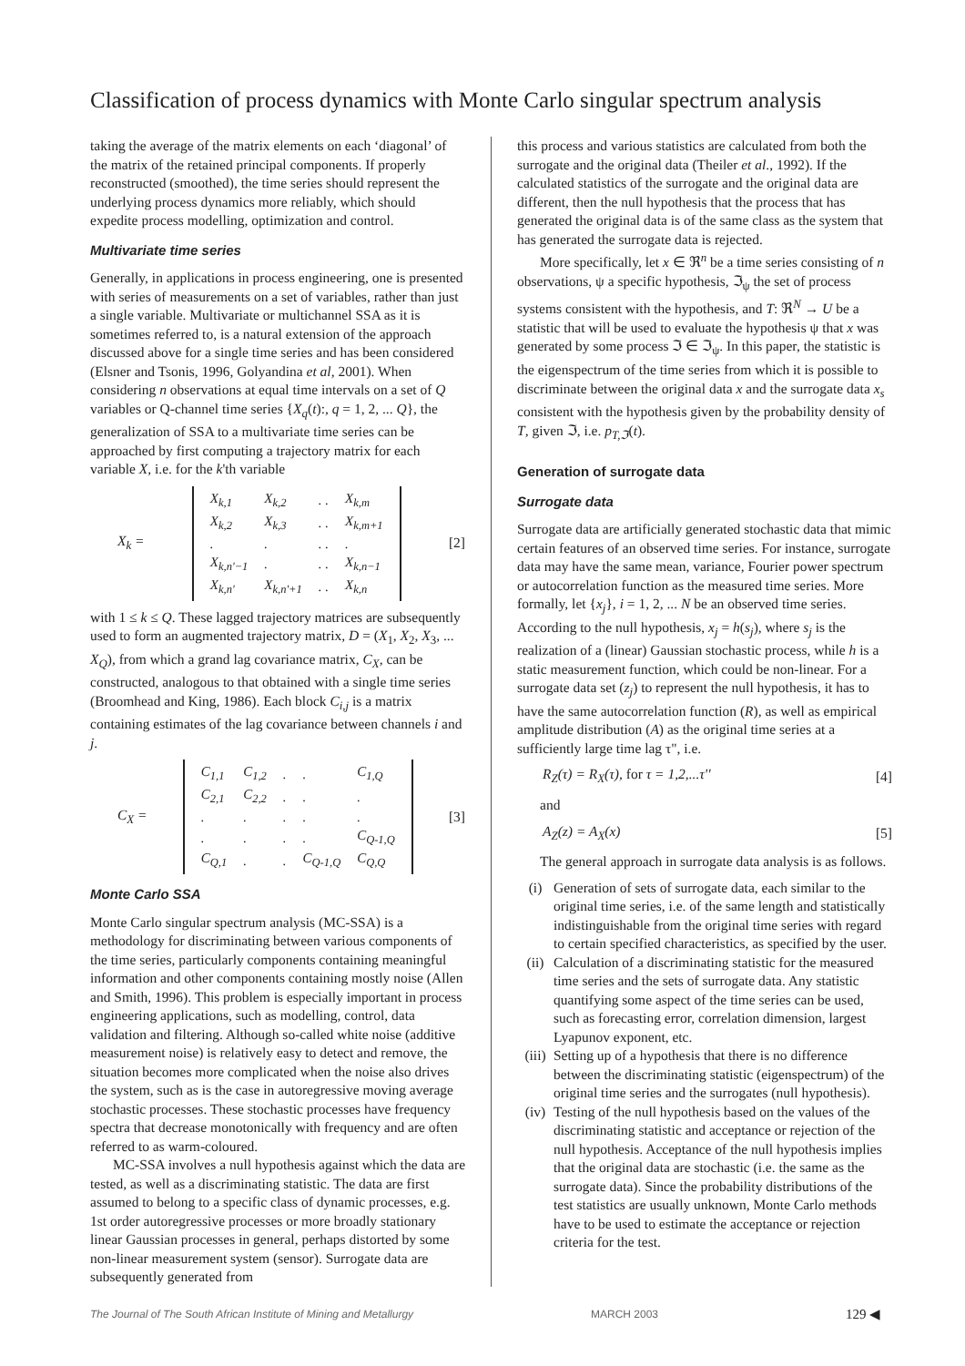Classification of process dynamics with Monte Carlo singular spectrum analysis
taking the average of the matrix elements on each ‘diagonal’ of the matrix of the retained principal components. If properly reconstructed (smoothed), the time series should represent the underlying process dynamics more reliably, which should expedite process modelling, optimization and control.
Multivariate time series
Generally, in applications in process engineering, one is presented with series of measurements on a set of variables, rather than just a single variable. Multivariate or multichannel SSA as it is sometimes referred to, is a natural extension of the approach discussed above for a single time series and has been considered (Elsner and Tsonis, 1996, Golyandina et al, 2001). When considering n observations at equal time intervals on a set of Q variables or Q-channel time series {X<sub>q</sub>(t):, q = 1, 2, ... Q}, the generalization of SSA to a multivariate time series can be approached by first computing a trajectory matrix for each variable X, i.e. for the k'th variable
X<sub>k</sub> =
| X<sub>k,1</sub> | X<sub>k,2</sub> | . . | X<sub>k,m</sub> |
| X<sub>k,2</sub> | X<sub>k,3</sub> | . . | X<sub>k,m+1</sub> |
| . | . | . . | . |
| X<sub>k,n'−1</sub> | . | . . | X<sub>k,n−1</sub> |
| X<sub>k,n'</sub> | X<sub>k,n'+1</sub> | . . | X<sub>k,n</sub> |
[2]
with 1 ≤ k ≤ Q. These lagged trajectory matrices are subsequently used to form an augmented trajectory matrix, D = (X<sub>1</sub>, X<sub>2</sub>, X<sub>3</sub>, ... X<sub>Q</sub>), from which a grand lag covariance matrix, C<sub>X</sub>, can be constructed, analogous to that obtained with a single time series (Broomhead and King, 1986). Each block C<sub>i,j</sub> is a matrix containing estimates of the lag covariance between channels i and j.
C<sub>X</sub> =
| C<sub>1,1</sub> | C<sub>1,2</sub> | . | . | C<sub>1,Q</sub> |
| C<sub>2,1</sub> | C<sub>2,2</sub> | . | . | . |
| . | . | . | . | . |
| . | . | . | . | C<sub>Q-1,Q</sub> |
| C<sub>Q,1</sub> | . | . | C<sub>Q-1,Q</sub> | C<sub>Q,Q</sub> |
[3]
Monte Carlo SSA
Monte Carlo singular spectrum analysis (MC-SSA) is a methodology for discriminating between various components of the time series, particularly components containing meaningful information and other components containing mostly noise (Allen and Smith, 1996). This problem is especially important in process engineering applications, such as modelling, control, data validation and filtering. Although so-called white noise (additive measurement noise) is relatively easy to detect and remove, the situation becomes more complicated when the noise also drives the system, such as is the case in autoregressive moving average stochastic processes. These stochastic processes have frequency spectra that decrease monotonically with frequency and are often referred to as warm-coloured.
MC-SSA involves a null hypothesis against which the data are tested, as well as a discriminating statistic. The data are first assumed to belong to a specific class of dynamic processes, e.g. 1st order autoregressive processes or more broadly stationary linear Gaussian processes in general, perhaps distorted by some non-linear measurement system (sensor). Surrogate data are subsequently generated from
this process and various statistics are calculated from both the surrogate and the original data (Theiler et al., 1992). If the calculated statistics of the surrogate and the original data are different, then the null hypothesis that the process that has generated the original data is of the same class as the system that has generated the surrogate data is rejected.
More specifically, let x ∈ ℜ<sup>n</sup> be a time series consisting of n observations, ψ a specific hypothesis, ℑ<sub>ψ</sub> the set of process systems consistent with the hypothesis, and T: ℜ<sup>N</sup> → U be a statistic that will be used to evaluate the hypothesis ψ that x was generated by some process ℑ ∈ ℑ<sub>ψ</sub>. In this paper, the statistic is the eigenspectrum of the time series from which it is possible to discriminate between the original data x and the surrogate data x<sub>s</sub> consistent with the hypothesis given by the probability density of T, given ℑ, i.e. p<sub>T,ℑ</sub>(t).
Generation of surrogate data
Surrogate data
Surrogate data are artificially generated stochastic data that mimic certain features of an observed time series. For instance, surrogate data may have the same mean, variance, Fourier power spectrum or autocorrelation function as the measured time series. More formally, let {x<sub>j</sub>}, i = 1, 2, ... N be an observed time series. According to the null hypothesis, x<sub>j</sub> = h(s<sub>j</sub>), where s<sub>j</sub> is the realization of a (linear) Gaussian stochastic process, while h is a static measurement function, which could be non-linear. For a surrogate data set (z<sub>j</sub>) to represent the null hypothesis, it has to have the same autocorrelation function (R), as well as empirical amplitude distribution (A) as the original time series at a sufficiently large time lag τ", i.e.
R<sub>Z</sub>(τ) = R<sub>X</sub>(τ), for τ = 1,2,...τ'' [4]
and
A<sub>Z</sub>(z) = A<sub>X</sub>(x) [5]
The general approach in surrogate data analysis is as follows.
(i) Generation of sets of surrogate data, each similar to the original time series, i.e. of the same length and statistically indistinguishable from the original time series with regard to certain specified characteristics, as specified by the user.
(ii) Calculation of a discriminating statistic for the measured time series and the sets of surrogate data. Any statistic quantifying some aspect of the time series can be used, such as forecasting error, correlation dimension, largest Lyapunov exponent, etc.
(iii)
Setting up of a hypothesis that there is no difference between the discriminating statistic (eigenspectrum) of the original time series and the surrogates (null hypothesis).
(iv) Testing of the null hypothesis based on the values of the discriminating statistic and acceptance or rejection of the null hypothesis. Acceptance of the null hypothesis implies that the original data are stochastic (i.e. the same as the surrogate data). Since the probability distributions of the test statistics are usually unknown, Monte Carlo methods have to be used to estimate the acceptance or rejection criteria for the test.
The Journal of The South African Institute of Mining and Metallurgy MARCH 2003 129 ◀